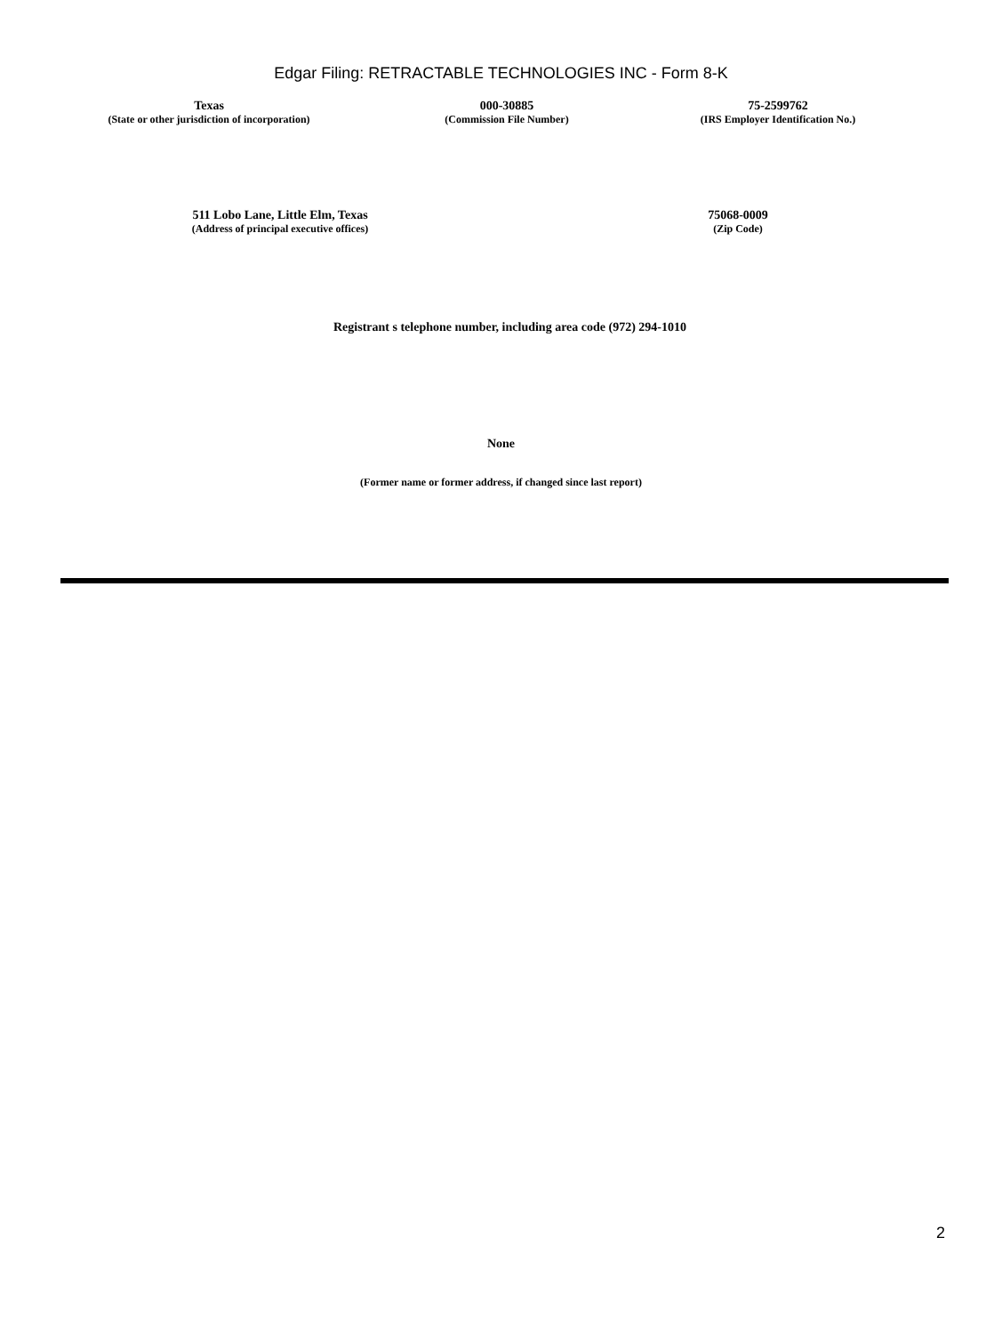Edgar Filing: RETRACTABLE TECHNOLOGIES INC - Form 8-K
Texas
(State or other jurisdiction of incorporation)
000-30885
(Commission File Number)
75-2599762
(IRS Employer Identification No.)
511 Lobo Lane, Little Elm, Texas
(Address of principal executive offices)
75068-0009
(Zip Code)
Registrant s telephone number, including area code (972) 294-1010
None
(Former name or former address, if changed since last report)
2